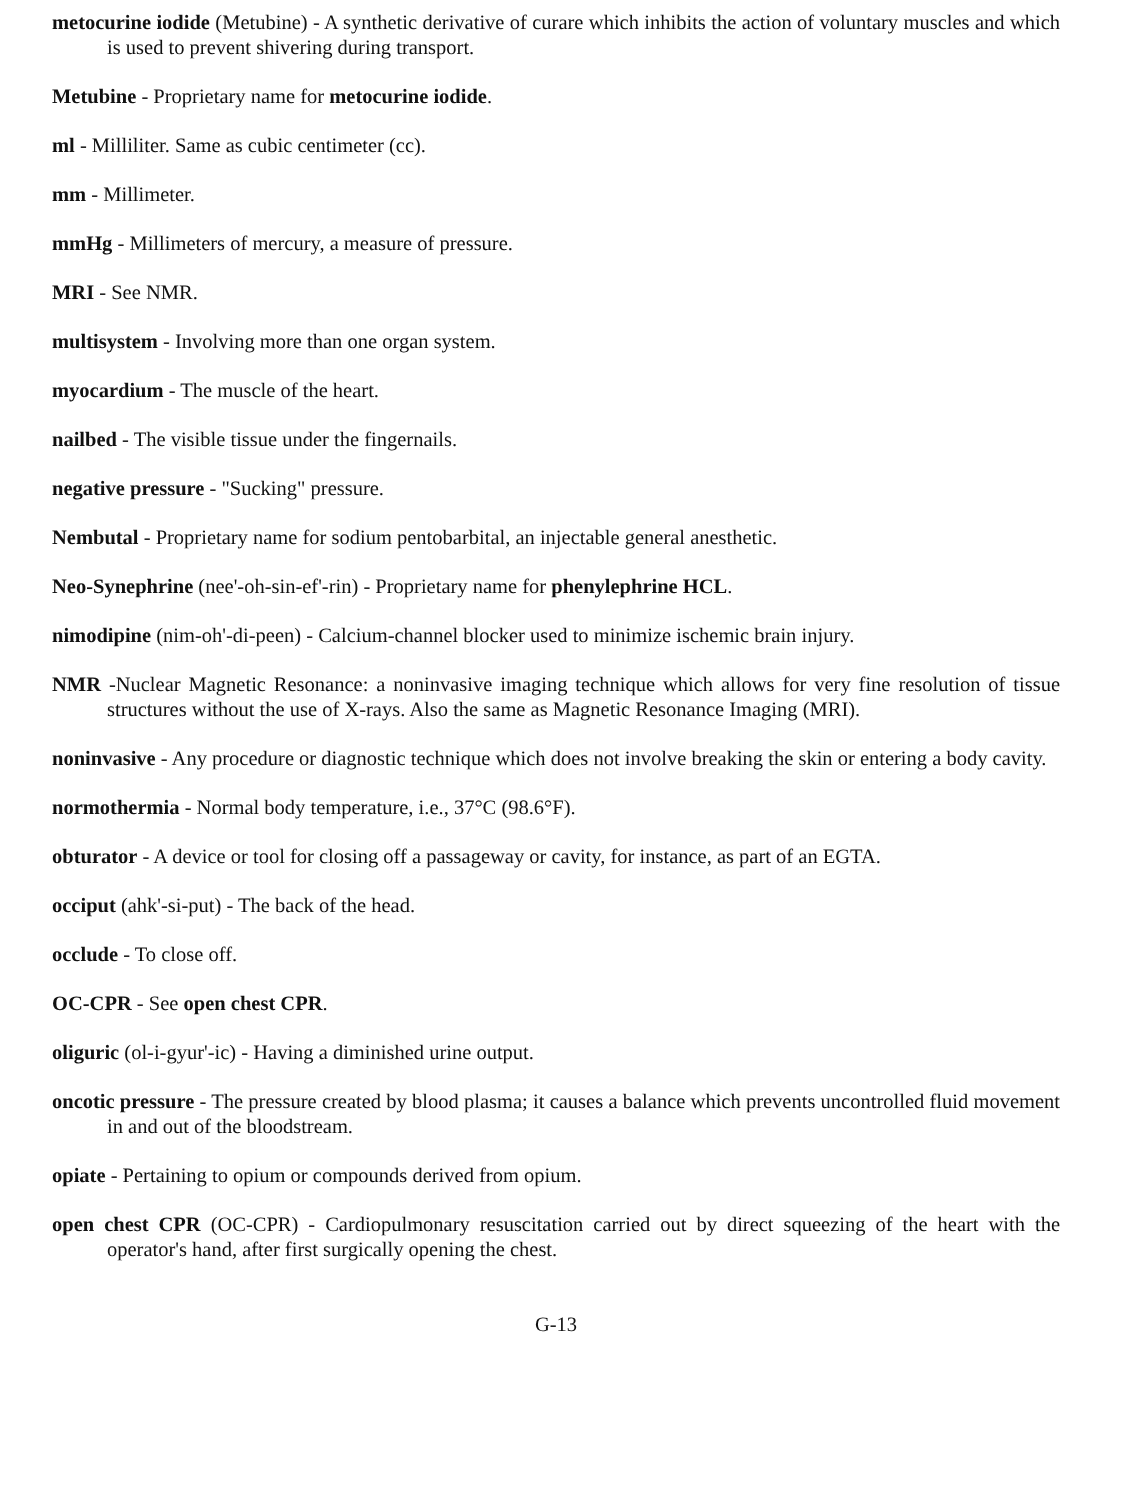metocurine iodide (Metubine) - A synthetic derivative of curare which inhibits the action of voluntary muscles and which is used to prevent shivering during transport.
Metubine - Proprietary name for metocurine iodide.
ml - Milliliter. Same as cubic centimeter (cc).
mm - Millimeter.
mmHg - Millimeters of mercury, a measure of pressure.
MRI - See NMR.
multisystem - Involving more than one organ system.
myocardium - The muscle of the heart.
nailbed - The visible tissue under the fingernails.
negative pressure - "Sucking" pressure.
Nembutal - Proprietary name for sodium pentobarbital, an injectable general anesthetic.
Neo-Synephrine (nee'-oh-sin-ef'-rin) - Proprietary name for phenylephrine HCL.
nimodipine (nim-oh'-di-peen) - Calcium-channel blocker used to minimize ischemic brain injury.
NMR -Nuclear Magnetic Resonance: a noninvasive imaging technique which allows for very fine resolution of tissue structures without the use of X-rays. Also the same as Magnetic Resonance Imaging (MRI).
noninvasive - Any procedure or diagnostic technique which does not involve breaking the skin or entering a body cavity.
normothermia - Normal body temperature, i.e., 37°C (98.6°F).
obturator - A device or tool for closing off a passageway or cavity, for instance, as part of an EGTA.
occiput (ahk'-si-put) - The back of the head.
occlude - To close off.
OC-CPR - See open chest CPR.
oliguric (ol-i-gyur'-ic) - Having a diminished urine output.
oncotic pressure - The pressure created by blood plasma; it causes a balance which prevents uncontrolled fluid movement in and out of the bloodstream.
opiate - Pertaining to opium or compounds derived from opium.
open chest CPR (OC-CPR) - Cardiopulmonary resuscitation carried out by direct squeezing of the heart with the operator's hand, after first surgically opening the chest.
G-13